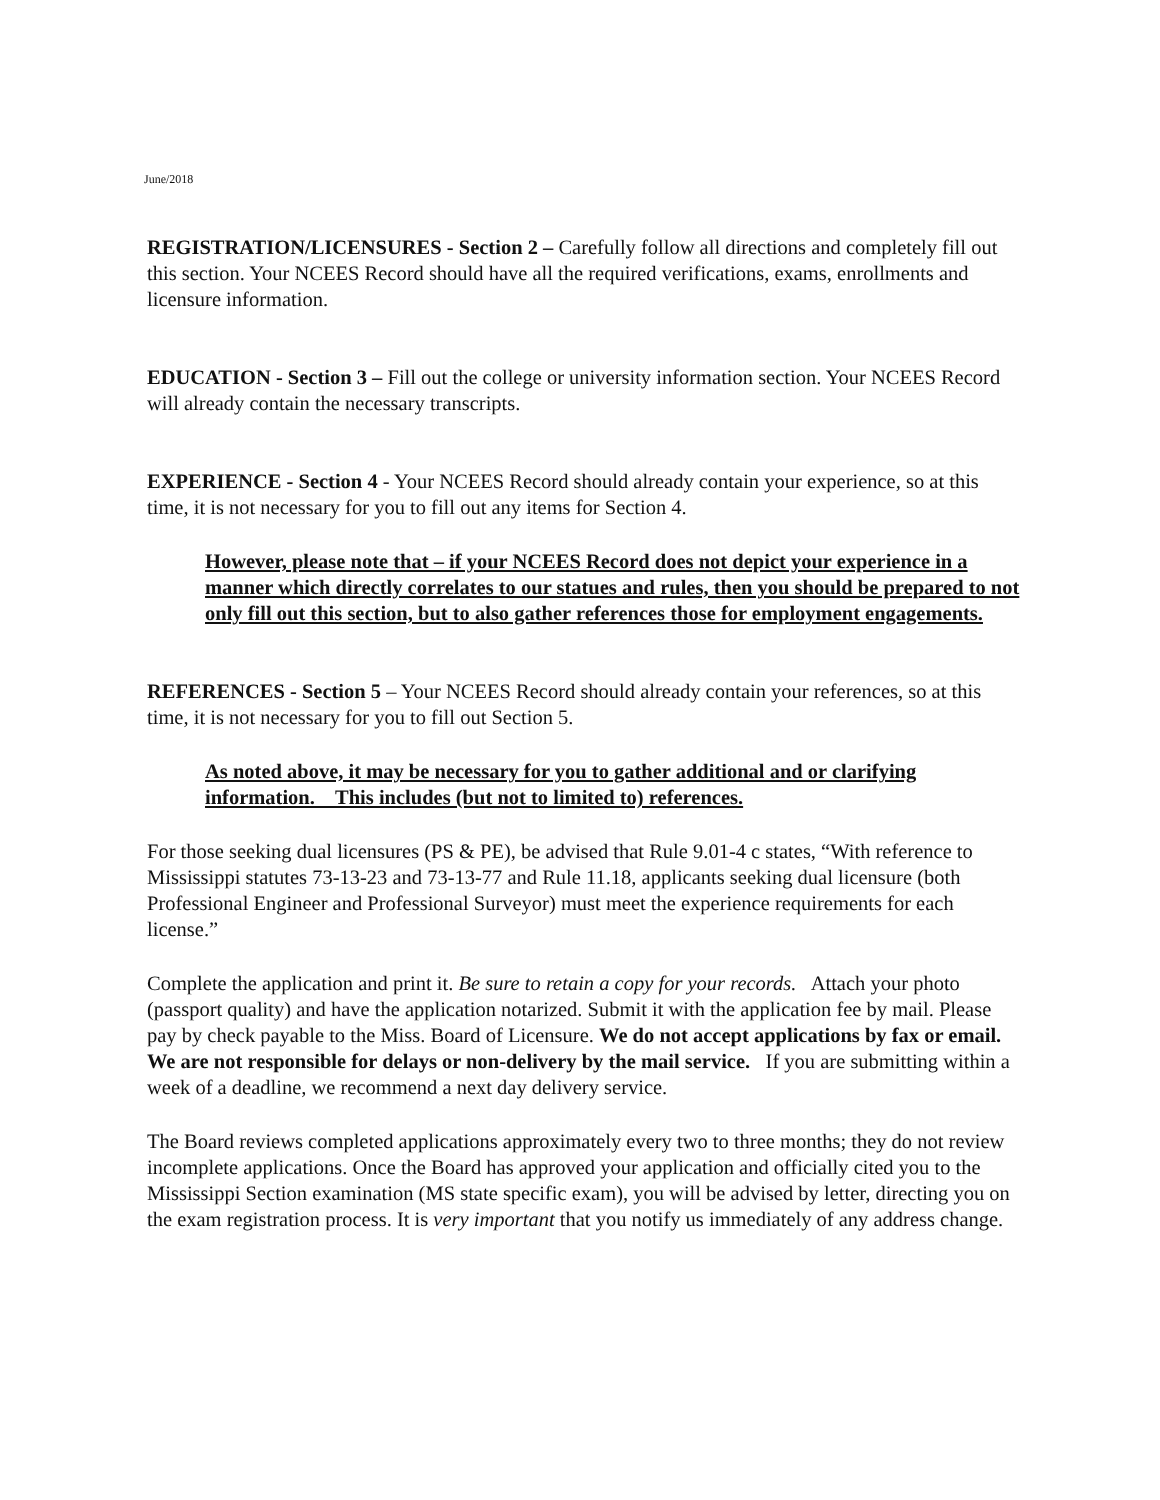June/2018
REGISTRATION/LICENSURES - Section 2 – Carefully follow all directions and completely fill out this section. Your NCEES Record should have all the required verifications, exams, enrollments and licensure information.
EDUCATION - Section 3 – Fill out the college or university information section. Your NCEES Record will already contain the necessary transcripts.
EXPERIENCE - Section 4 - Your NCEES Record should already contain your experience, so at this time, it is not necessary for you to fill out any items for Section 4.
However, please note that – if your NCEES Record does not depict your experience in a manner which directly correlates to our statues and rules, then you should be prepared to not only fill out this section, but to also gather references those for employment engagements.
REFERENCES - Section 5 – Your NCEES Record should already contain your references, so at this time, it is not necessary for you to fill out Section 5.
As noted above, it may be necessary for you to gather additional and or clarifying information. This includes (but not to limited to) references.
For those seeking dual licensures (PS & PE), be advised that Rule 9.01-4 c states, “With reference to Mississippi statutes 73-13-23 and 73-13-77 and Rule 11.18, applicants seeking dual licensure (both Professional Engineer and Professional Surveyor) must meet the experience requirements for each license.”
Complete the application and print it. Be sure to retain a copy for your records. Attach your photo (passport quality) and have the application notarized. Submit it with the application fee by mail. Please pay by check payable to the Miss. Board of Licensure. We do not accept applications by fax or email. We are not responsible for delays or non-delivery by the mail service. If you are submitting within a week of a deadline, we recommend a next day delivery service.
The Board reviews completed applications approximately every two to three months; they do not review incomplete applications. Once the Board has approved your application and officially cited you to the Mississippi Section examination (MS state specific exam), you will be advised by letter, directing you on the exam registration process. It is very important that you notify us immediately of any address change.